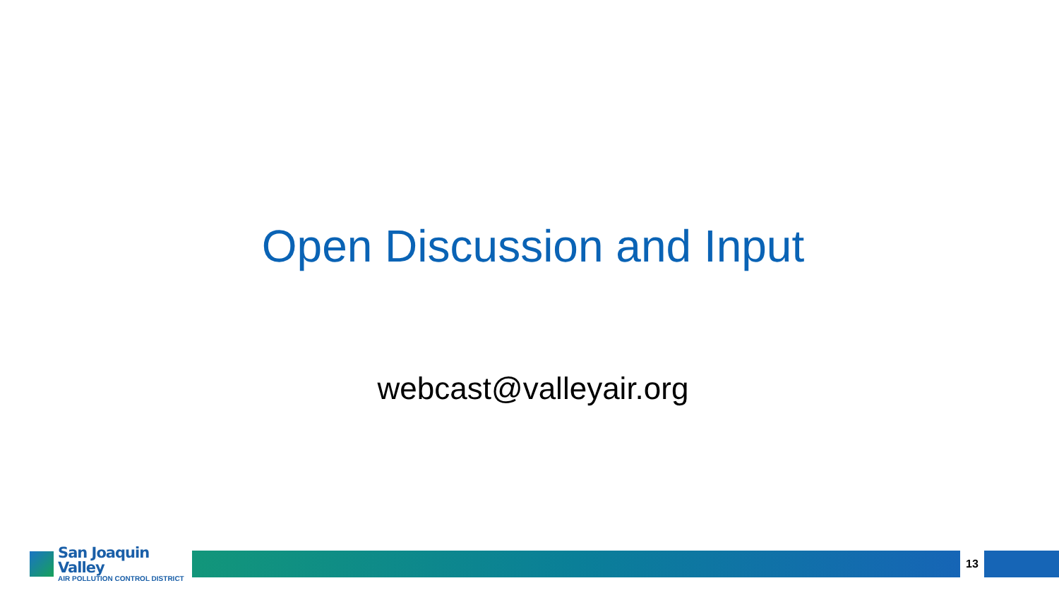Open Discussion and Input
webcast@valleyair.org
San Joaquin Valley
AIR POLLUTION CONTROL DISTRICT
13